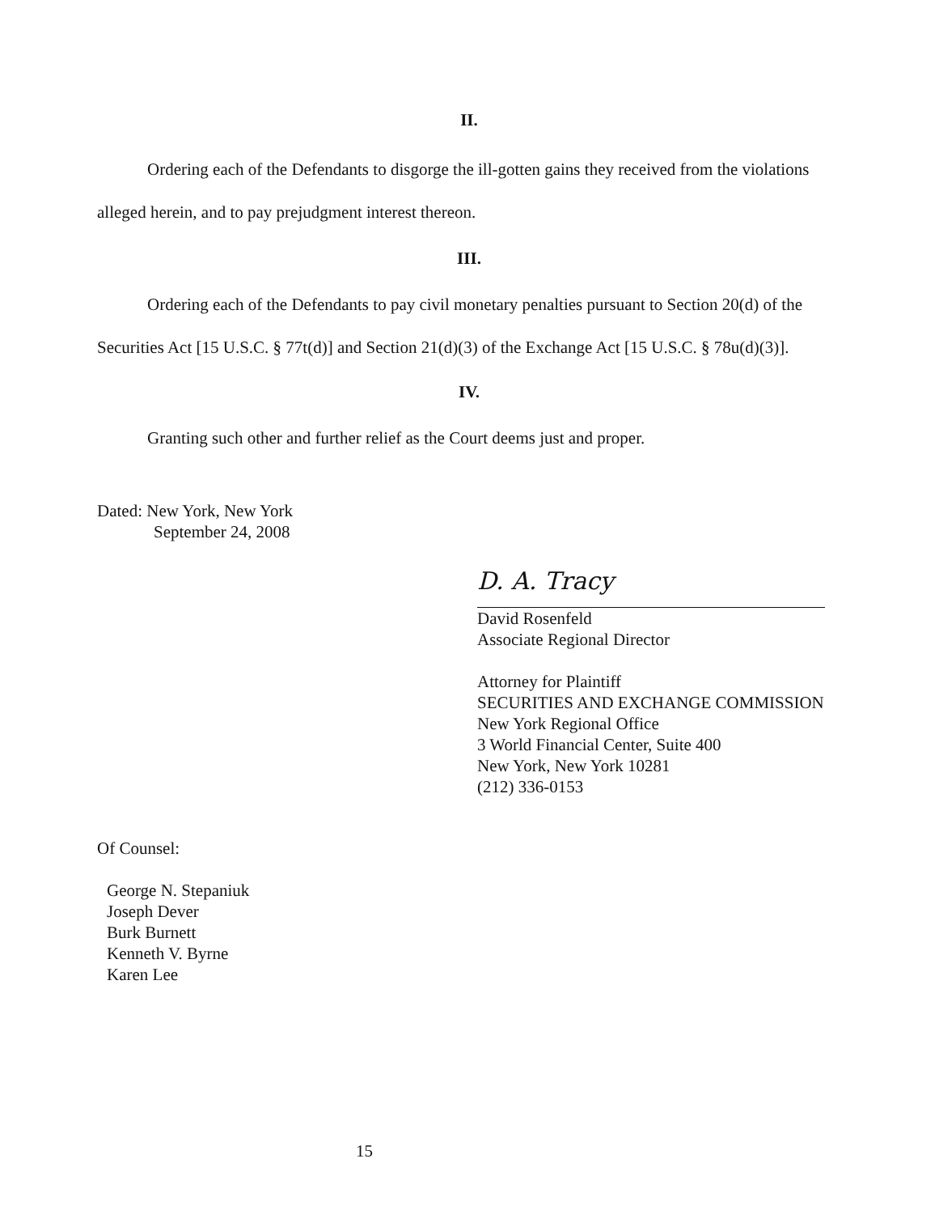II.
Ordering each of the Defendants to disgorge the ill-gotten gains they received from the violations alleged herein, and to pay prejudgment interest thereon.
III.
Ordering each of the Defendants to pay civil monetary penalties pursuant to Section 20(d) of the Securities Act [15 U.S.C. § 77t(d)] and Section 21(d)(3) of the Exchange Act [15 U.S.C. § 78u(d)(3)].
IV.
Granting such other and further relief as the Court deems just and proper.
Dated: New York, New York
September 24, 2008
D. A. Tracy
David Rosenfeld
Associate Regional Director
Attorney for Plaintiff
SECURITIES AND EXCHANGE COMMISSION
New York Regional Office
3 World Financial Center, Suite 400
New York, New York 10281
(212) 336-0153
Of Counsel:
George N. Stepaniuk
Joseph Dever
Burk Burnett
Kenneth V. Byrne
Karen Lee
15